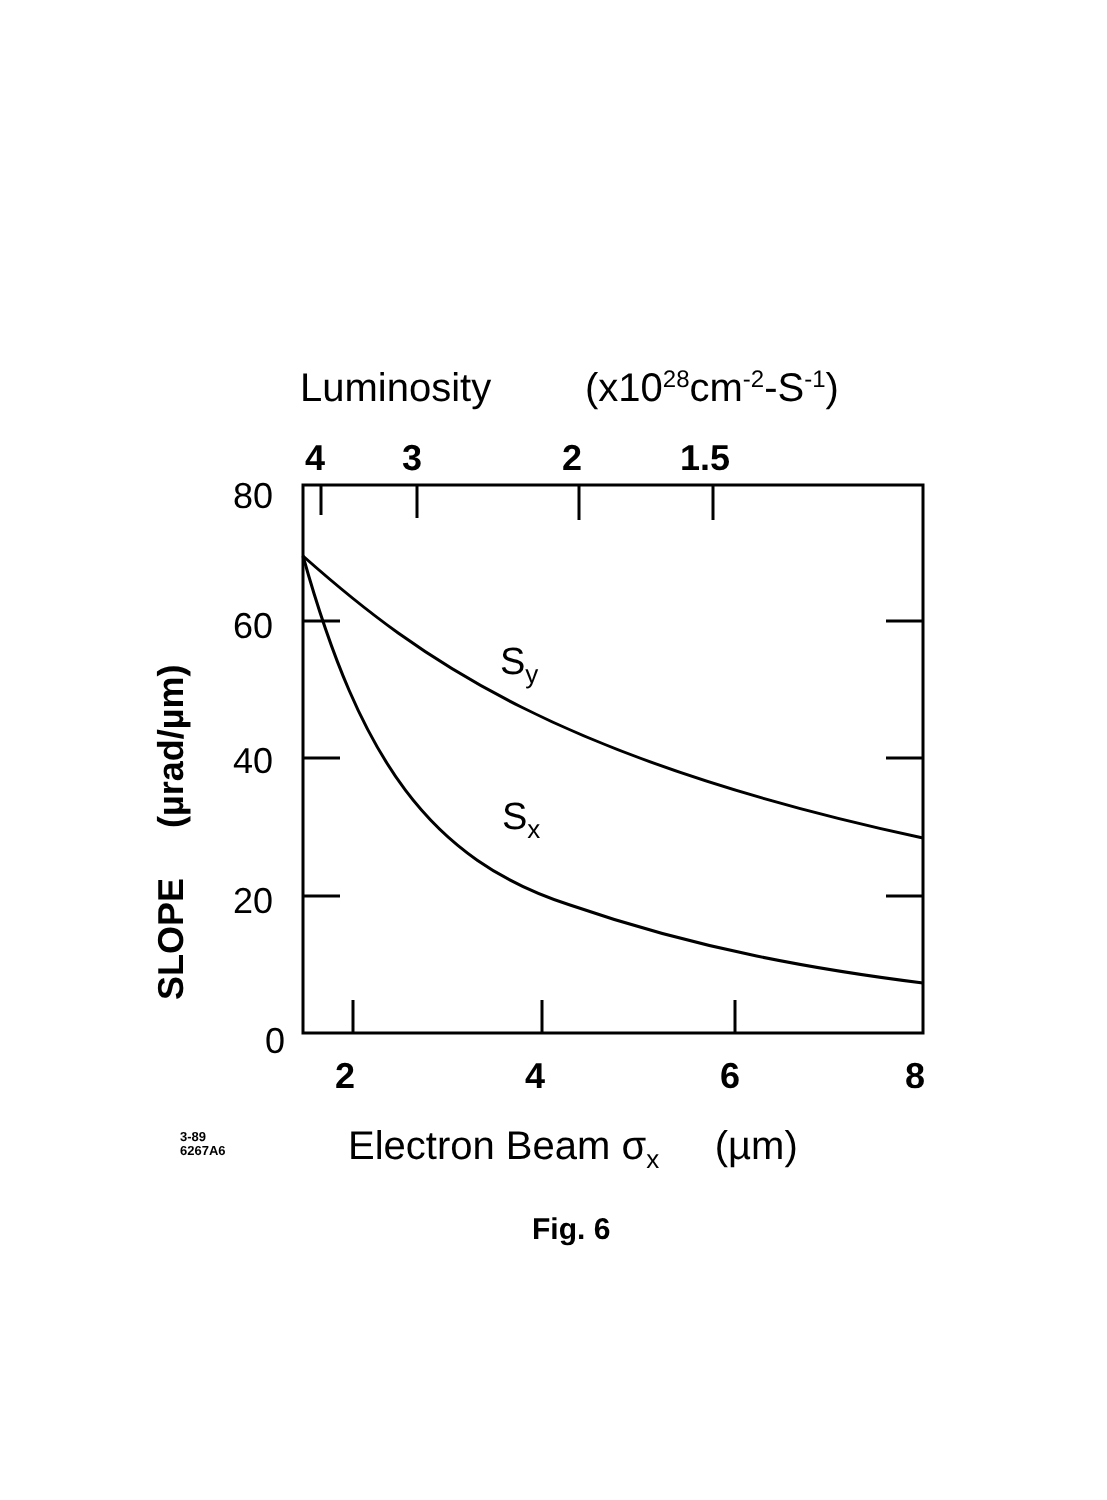Luminosity (x10<sup>28</sup>cm<sup>-2</sup>-S<sup>-1</sup>)
4 3 2 1.5
80
60
40
20
0
SLOPE (µrad/µm)
S<sub>y</sub>
S<sub>x</sub>
2 4 6 8
3-89
6267A6
Electron Beam σ<sub>x</sub> (µm)
Fig. 6